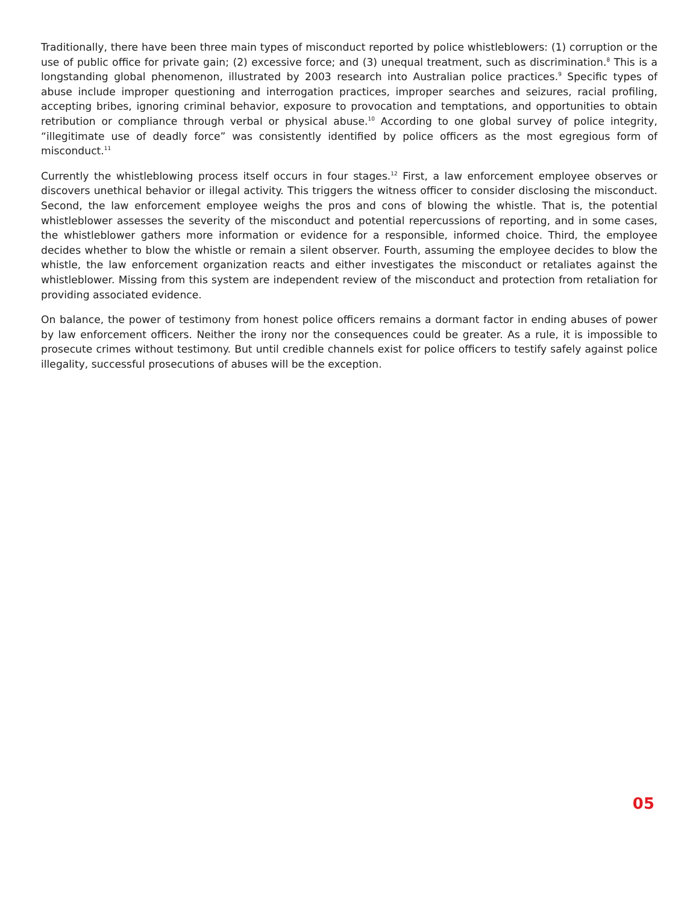Traditionally, there have been three main types of misconduct reported by police whistleblowers: (1) corruption or the use of public office for private gain; (2) excessive force; and (3) unequal treatment, such as discrimination.<sup>8</sup> This is a longstanding global phenomenon, illustrated by 2003 research into Australian police practices.<sup>9</sup> Specific types of abuse include improper questioning and interrogation practices, improper searches and seizures, racial profiling, accepting bribes, ignoring criminal behavior, exposure to provocation and temptations, and opportunities to obtain retribution or compliance through verbal or physical abuse.<sup>10</sup> According to one global survey of police integrity, “illegitimate use of deadly force” was consistently identified by police officers as the most egregious form of misconduct.<sup>11</sup>
Currently the whistleblowing process itself occurs in four stages.<sup>12</sup> First, a law enforcement employee observes or discovers unethical behavior or illegal activity. This triggers the witness officer to consider disclosing the misconduct. Second, the law enforcement employee weighs the pros and cons of blowing the whistle. That is, the potential whistleblower assesses the severity of the misconduct and potential repercussions of reporting, and in some cases, the whistleblower gathers more information or evidence for a responsible, informed choice. Third, the employee decides whether to blow the whistle or remain a silent observer. Fourth, assuming the employee decides to blow the whistle, the law enforcement organization reacts and either investigates the misconduct or retaliates against the whistleblower. Missing from this system are independent review of the misconduct and protection from retaliation for providing associated evidence.
On balance, the power of testimony from honest police officers remains a dormant factor in ending abuses of power by law enforcement officers. Neither the irony nor the consequences could be greater. As a rule, it is impossible to prosecute crimes without testimony. But until credible channels exist for police officers to testify safely against police illegality, successful prosecutions of abuses will be the exception.
05